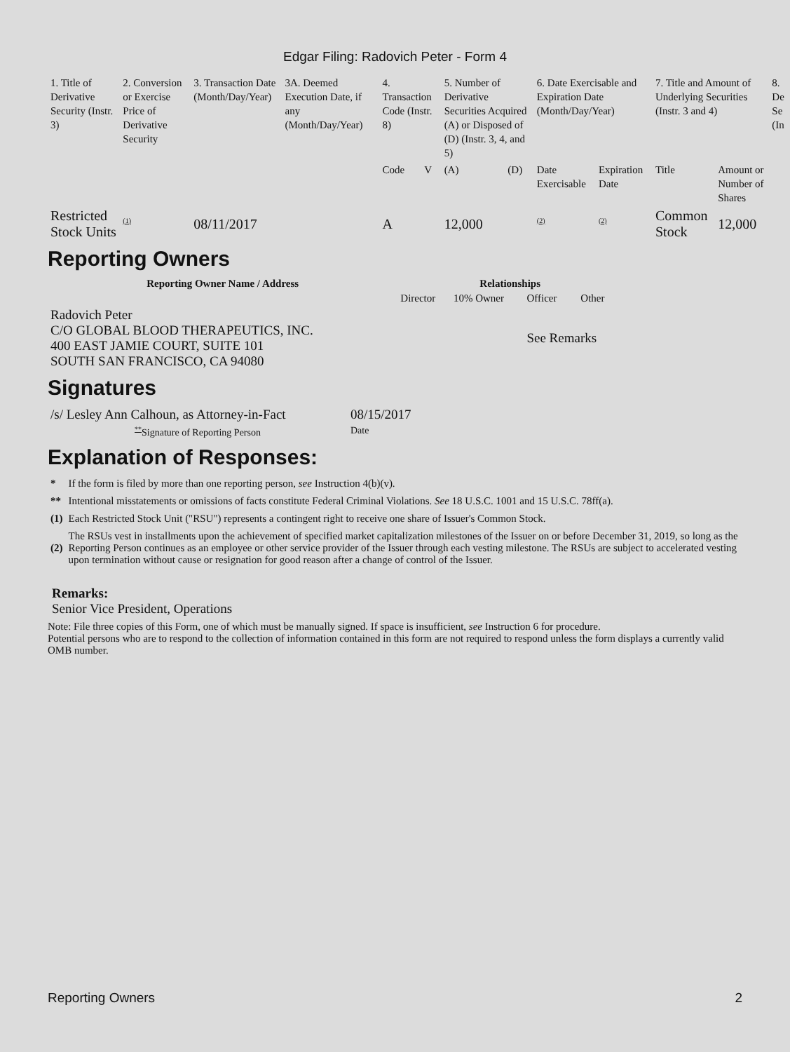Edgar Filing: Radovich Peter - Form 4
| 1. Title of Derivative Security (Instr. 3) | 2. Conversion or Exercise Price of Derivative Security | 3. Transaction Date (Month/Day/Year) | 3A. Deemed Execution Date, if any (Month/Day/Year) | 4. Transaction Code (Instr. 8) | | 5. Number of Derivative Securities Acquired (A) or Disposed of (D) (Instr. 3, 4, and 5) | | 6. Date Exercisable and Expiration Date (Month/Day/Year) | | 7. Title and Amount of Underlying Securities (Instr. 3 and 4) | | 8. De Se (In |
| --- | --- | --- | --- | --- | --- | --- | --- | --- | --- | --- | --- | --- |
| | | | | Code | V | (A) | (D) | Date Exercisable | Expiration Date | Title | Amount or Number of Shares | |
| Restricted Stock Units | <sup>(1)</sup> | 08/11/2017 | | A | | 12,000 | | <sup>(2)</sup> | <sup>(2)</sup> | Common Stock | 12,000 | |
Reporting Owners
| Reporting Owner Name / Address | Relationships | | | |
| --- | --- | --- | --- | --- |
| | Director | 10% Owner | Officer | Other |
| Radovich Peter C/O GLOBAL BLOOD THERAPEUTICS, INC. 400 EAST JAMIE COURT, SUITE 101 SOUTH SAN FRANCISCO, CA 94080 | | | See Remarks | |
Signatures
| /s/ Lesley Ann Calhoun, as Attorney-in-Fact | 08/15/2017 |
| <sup>**</sup> Signature of Reporting Person | Date |
Explanation of Responses:
| * | If the form is filed by more than one reporting person, see Instruction 4(b)(v). |
| ** | Intentional misstatements or omissions of facts constitute Federal Criminal Violations. See 18 U.S.C. 1001 and 15 U.S.C. 78ff(a). |
| (1) | Each Restricted Stock Unit ("RSU") represents a contingent right to receive one share of Issuer's Common Stock. |
| (2) | The RSUs vest in installments upon the achievement of specified market capitalization milestones of the Issuer on or before December 31, 2019, so long as the Reporting Person continues as an employee or other service provider of the Issuer through each vesting milestone. The RSUs are subject to accelerated vesting upon termination without cause or resignation for good reason after a change of control of the Issuer. |
Remarks:
Senior Vice President, Operations
Note: File three copies of this Form, one of which must be manually signed. If space is insufficient, see Instruction 6 for procedure.
Potential persons who are to respond to the collection of information contained in this form are not required to respond unless the form displays a currently valid OMB number.
Reporting Owners 2